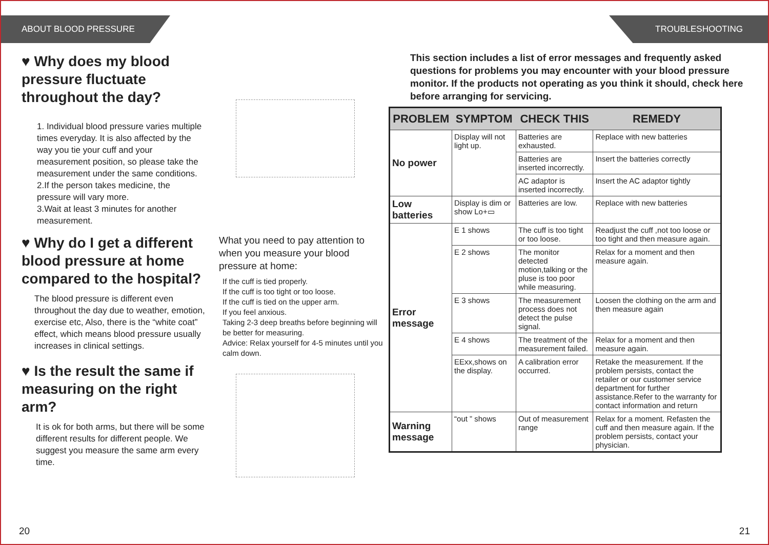ABOUT BLOOD PRESSURE
♥ Why does my blood pressure fluctuate throughout the day?
1. Individual blood pressure varies multiple times everyday. It is also affected by the way you tie your cuff and your measurement position, so please take the measurement under the same conditions.
2.If the person takes medicine, the pressure will vary more.
3.Wait at least 3 minutes for another measurement.
♥ Why do I get a different blood pressure at home compared to the hospital?
The blood pressure is different even throughout the day due to weather, emotion, exercise etc, Also, there is the “white coat” effect, which means blood pressure usually increases in clinical settings.
♥ Is the result the same if measuring on the right arm?
It is ok for both arms, but there will be some different results for different people. We suggest you measure the same arm every time.
What you need to pay attention to when you measure your blood pressure at home:
If the cuff is tied properly.
If the cuff is too tight or too loose.
If the cuff is tied on the upper arm.
If you feel anxious.
Taking 2-3 deep breaths before beginning will be better for measuring.
Advice: Relax yourself for 4-5 minutes until you calm down.
20
TROUBLESHOOTING
This section includes a list of error messages and frequently asked questions for problems you may encounter with your blood pressure monitor. If the products not operating as you think it should, check here before arranging for servicing.
| PROBLEM | SYMPTOM | CHECK THIS | REMEDY |
| --- | --- | --- | --- |
| No power | Display will not light up. | Batteries are exhausted. | Replace with new batteries |
| | | Batteries are inserted incorrectly. | Insert the batteries correctly |
| | | AC adaptor is inserted incorrectly. | Insert the AC adaptor tightly |
| Low batteries | Display is dim or show Lo+▭ | Batteries are low. | Replace with new batteries |
| Error message | E 1 shows | The cuff is too tight or too loose. | Readjust the cuff ,not too loose or too tight and then measure again. |
| | E 2 shows | The monitor detected motion,talking or the pluse is too poor while measuring. | Relax for a moment and then measure again. |
| | E 3 shows | The measurement process does not detect the pulse signal. | Loosen the clothing on the arm and then measure again |
| | E 4 shows | The treatment of the measurement failed. | Relax for a moment and then measure again. |
| | EExx,shows on the display. | A calibration error occurred. | Retake the measurement. If the problem persists, contact the retailer or our customer service department for further assistance.Refer to the warranty for contact information and return |
| Warning message | “out ” shows | Out of measurement range | Relax for a moment. Refasten the cuff and then measure again. If the problem persists, contact your physician. |
21